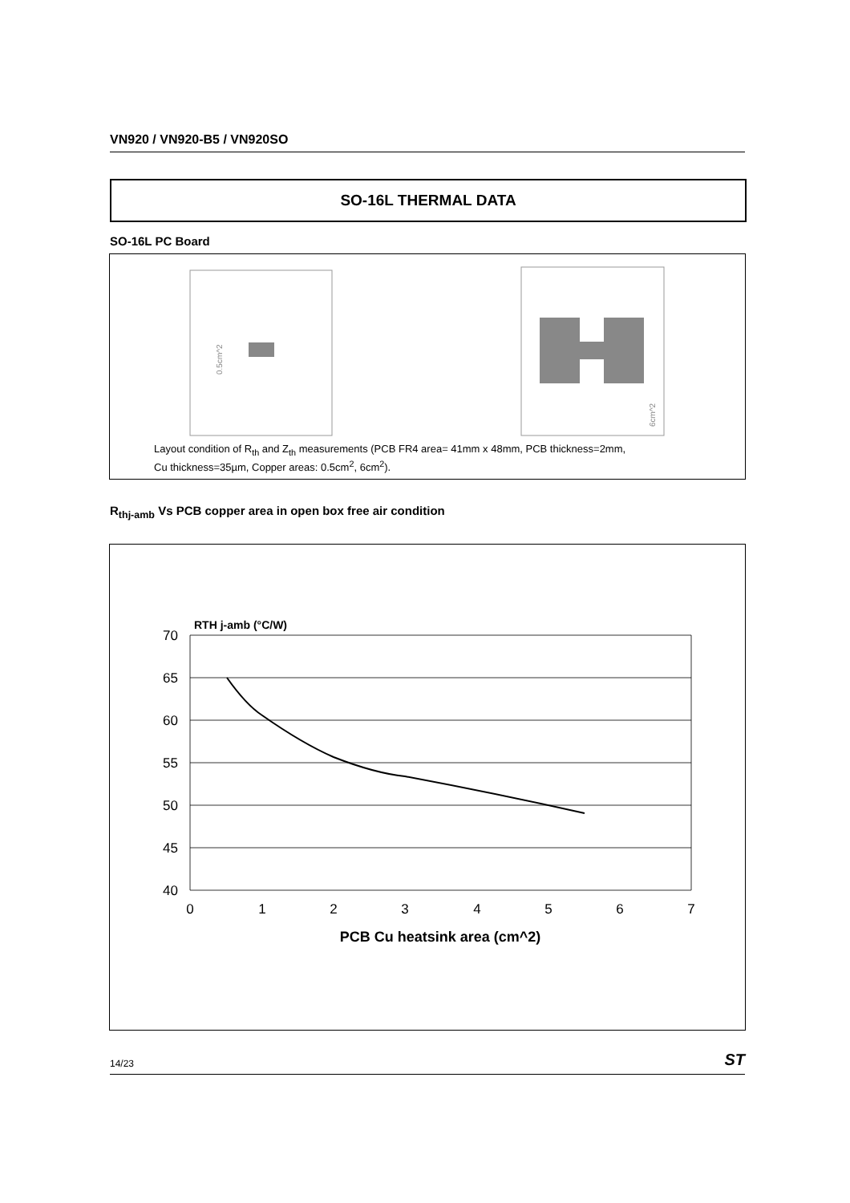VN920 / VN920-B5 / VN920SO
SO-16L THERMAL DATA
SO-16L PC Board
0.5cm^2
6cm^2
Layout condition of R<sub>th</sub> and Z<sub>th</sub> measurements (PCB FR4 area= 41mm x 48mm, PCB thickness=2mm,
Cu thickness=35µm, Copper areas: 0.5cm<sup>2</sup>, 6cm<sup>2</sup>).
R<sub>thj-amb</sub> Vs PCB copper area in open box free air condition
70
65
60
55
50
45
40
0
1
2
3
4
5
6
7
RTH j-amb (°C/W)
PCB Cu heatsink area (cm^2)
14/23 ST